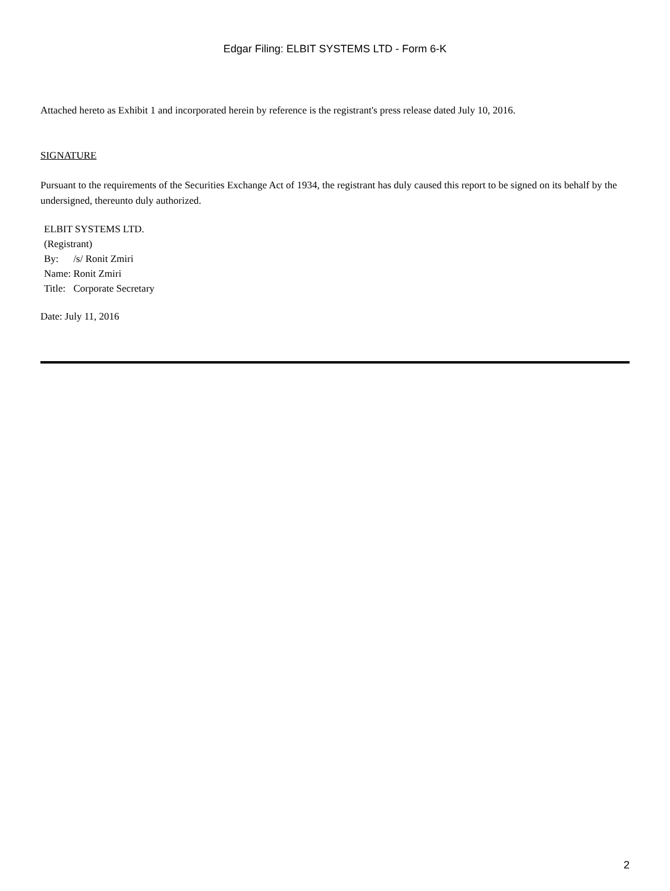Edgar Filing: ELBIT SYSTEMS LTD - Form 6-K
Attached hereto as Exhibit 1 and incorporated herein by reference is the registrant's press release dated July 10, 2016.
SIGNATURE
Pursuant to the requirements of the Securities Exchange Act of 1934, the registrant has duly caused this report to be signed on its behalf by the undersigned, thereunto duly authorized.
| ELBIT SYSTEMS LTD. | |
| (Registrant) | |
| By: | /s/ Ronit Zmiri |
| Name: | Ronit Zmiri |
| Title: | Corporate Secretary |
Date: July 11, 2016
2